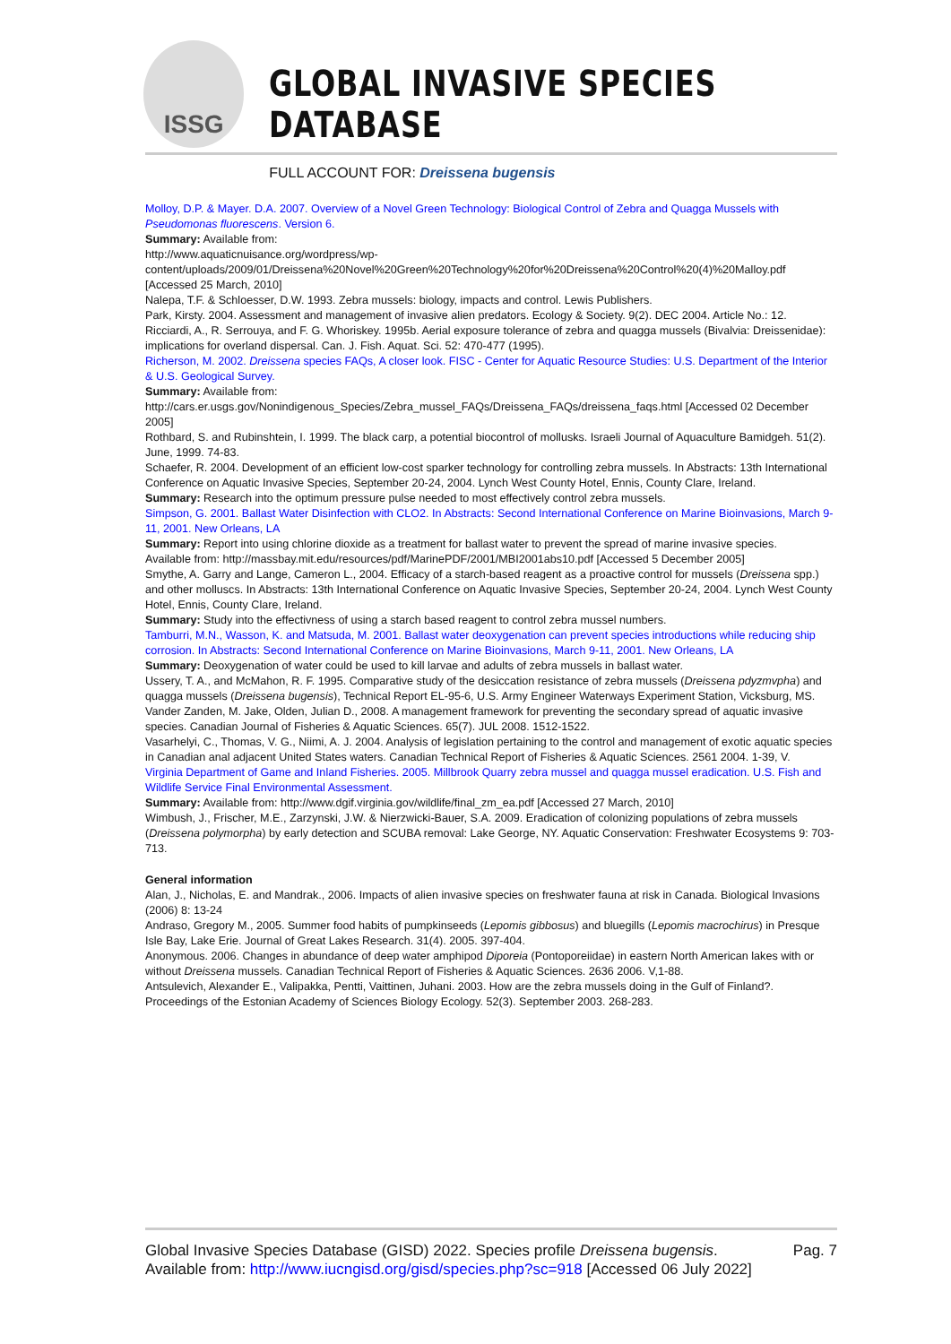ISSG
GLOBAL INVASIVE SPECIES DATABASE
FULL ACCOUNT FOR: Dreissena bugensis
Molloy, D.P. & Mayer. D.A. 2007. Overview of a Novel Green Technology: Biological Control of Zebra and Quagga Mussels with Pseudomonas fluorescens. Version 6.
Summary: Available from:
http://www.aquaticnuisance.org/wordpress/wp-content/uploads/2009/01/Dreissena%20Novel%20Green%20Technology%20for%20Dreissena%20Control%20(4)%20Malloy.pdf [Accessed 25 March, 2010]
Nalepa, T.F. & Schloesser, D.W. 1993. Zebra mussels: biology, impacts and control. Lewis Publishers.
Park, Kirsty. 2004. Assessment and management of invasive alien predators. Ecology & Society. 9(2). DEC 2004. Article No.: 12.
Ricciardi, A., R. Serrouya, and F. G. Whoriskey. 1995b. Aerial exposure tolerance of zebra and quagga mussels (Bivalvia: Dreissenidae): implications for overland dispersal. Can. J. Fish. Aquat. Sci. 52: 470-477 (1995).
Richerson, M. 2002. Dreissena species FAQs, A closer look. FISC - Center for Aquatic Resource Studies: U.S. Department of the Interior & U.S. Geological Survey.
Summary: Available from:
http://cars.er.usgs.gov/Nonindigenous_Species/Zebra_mussel_FAQs/Dreissena_FAQs/dreissena_faqs.html [Accessed 02 December 2005]
Rothbard, S. and Rubinshtein, I. 1999. The black carp, a potential biocontrol of mollusks. Israeli Journal of Aquaculture Bamidgeh. 51(2). June, 1999. 74-83.
Schaefer, R. 2004. Development of an efficient low-cost sparker technology for controlling zebra mussels. In Abstracts: 13th International Conference on Aquatic Invasive Species, September 20-24, 2004. Lynch West County Hotel, Ennis, County Clare, Ireland.
Summary: Research into the optimum pressure pulse needed to most effectively control zebra mussels.
Simpson, G. 2001. Ballast Water Disinfection with CLO2. In Abstracts: Second International Conference on Marine Bioinvasions, March 9-11, 2001. New Orleans, LA
Summary: Report into using chlorine dioxide as a treatment for ballast water to prevent the spread of marine invasive species.
Available from: http://massbay.mit.edu/resources/pdf/MarinePDF/2001/MBI2001abs10.pdf [Accessed 5 December 2005]
Smythe, A. Garry and Lange, Cameron L., 2004. Efficacy of a starch-based reagent as a proactive control for mussels (Dreissena spp.) and other molluscs. In Abstracts: 13th International Conference on Aquatic Invasive Species, September 20-24, 2004. Lynch West County Hotel, Ennis, County Clare, Ireland.
Summary: Study into the effectivness of using a starch based reagent to control zebra mussel numbers.
Tamburri, M.N., Wasson, K. and Matsuda, M. 2001. Ballast water deoxygenation can prevent species introductions while reducing ship corrosion. In Abstracts: Second International Conference on Marine Bioinvasions, March 9-11, 2001. New Orleans, LA
Summary: Deoxygenation of water could be used to kill larvae and adults of zebra mussels in ballast water.
Ussery, T. A., and McMahon, R. F. 1995. Comparative study of the desiccation resistance of zebra mussels (Dreissena pdyzmvpha) and quagga mussels (Dreissena bugensis), Technical Report EL-95-6, U.S. Army Engineer Waterways Experiment Station, Vicksburg, MS.
Vander Zanden, M. Jake, Olden, Julian D., 2008. A management framework for preventing the secondary spread of aquatic invasive species. Canadian Journal of Fisheries & Aquatic Sciences. 65(7). JUL 2008. 1512-1522.
Vasarhelyi, C., Thomas, V. G., Niimi, A. J. 2004. Analysis of legislation pertaining to the control and management of exotic aquatic species in Canadian anal adjacent United States waters. Canadian Technical Report of Fisheries & Aquatic Sciences. 2561 2004. 1-39, V.
Virginia Department of Game and Inland Fisheries. 2005. Millbrook Quarry zebra mussel and quagga mussel eradication. U.S. Fish and Wildlife Service Final Environmental Assessment.
Summary: Available from: http://www.dgif.virginia.gov/wildlife/final_zm_ea.pdf [Accessed 27 March, 2010]
Wimbush, J., Frischer, M.E., Zarzynski, J.W. & Nierzwicki-Bauer, S.A. 2009. Eradication of colonizing populations of zebra mussels (Dreissena polymorpha) by early detection and SCUBA removal: Lake George, NY. Aquatic Conservation: Freshwater Ecosystems 9: 703-713.
General information
Alan, J., Nicholas, E. and Mandrak., 2006. Impacts of alien invasive species on freshwater fauna at risk in Canada. Biological Invasions (2006) 8: 13-24
Andraso, Gregory M., 2005. Summer food habits of pumpkinseeds (Lepomis gibbosus) and bluegills (Lepomis macrochirus) in Presque Isle Bay, Lake Erie. Journal of Great Lakes Research. 31(4). 2005. 397-404.
Anonymous. 2006. Changes in abundance of deep water amphipod Diporeia (Pontoporeiidae) in eastern North American lakes with or without Dreissena mussels. Canadian Technical Report of Fisheries & Aquatic Sciences. 2636 2006. V,1-88.
Antsulevich, Alexander E., Valipakka, Pentti, Vaittinen, Juhani. 2003. How are the zebra mussels doing in the Gulf of Finland?. Proceedings of the Estonian Academy of Sciences Biology Ecology. 52(3). September 2003. 268-283.
Global Invasive Species Database (GISD) 2022. Species profile Dreissena bugensis. Available from: http://www.iucngisd.org/gisd/species.php?sc=918 [Accessed 06 July 2022]
Pag. 7